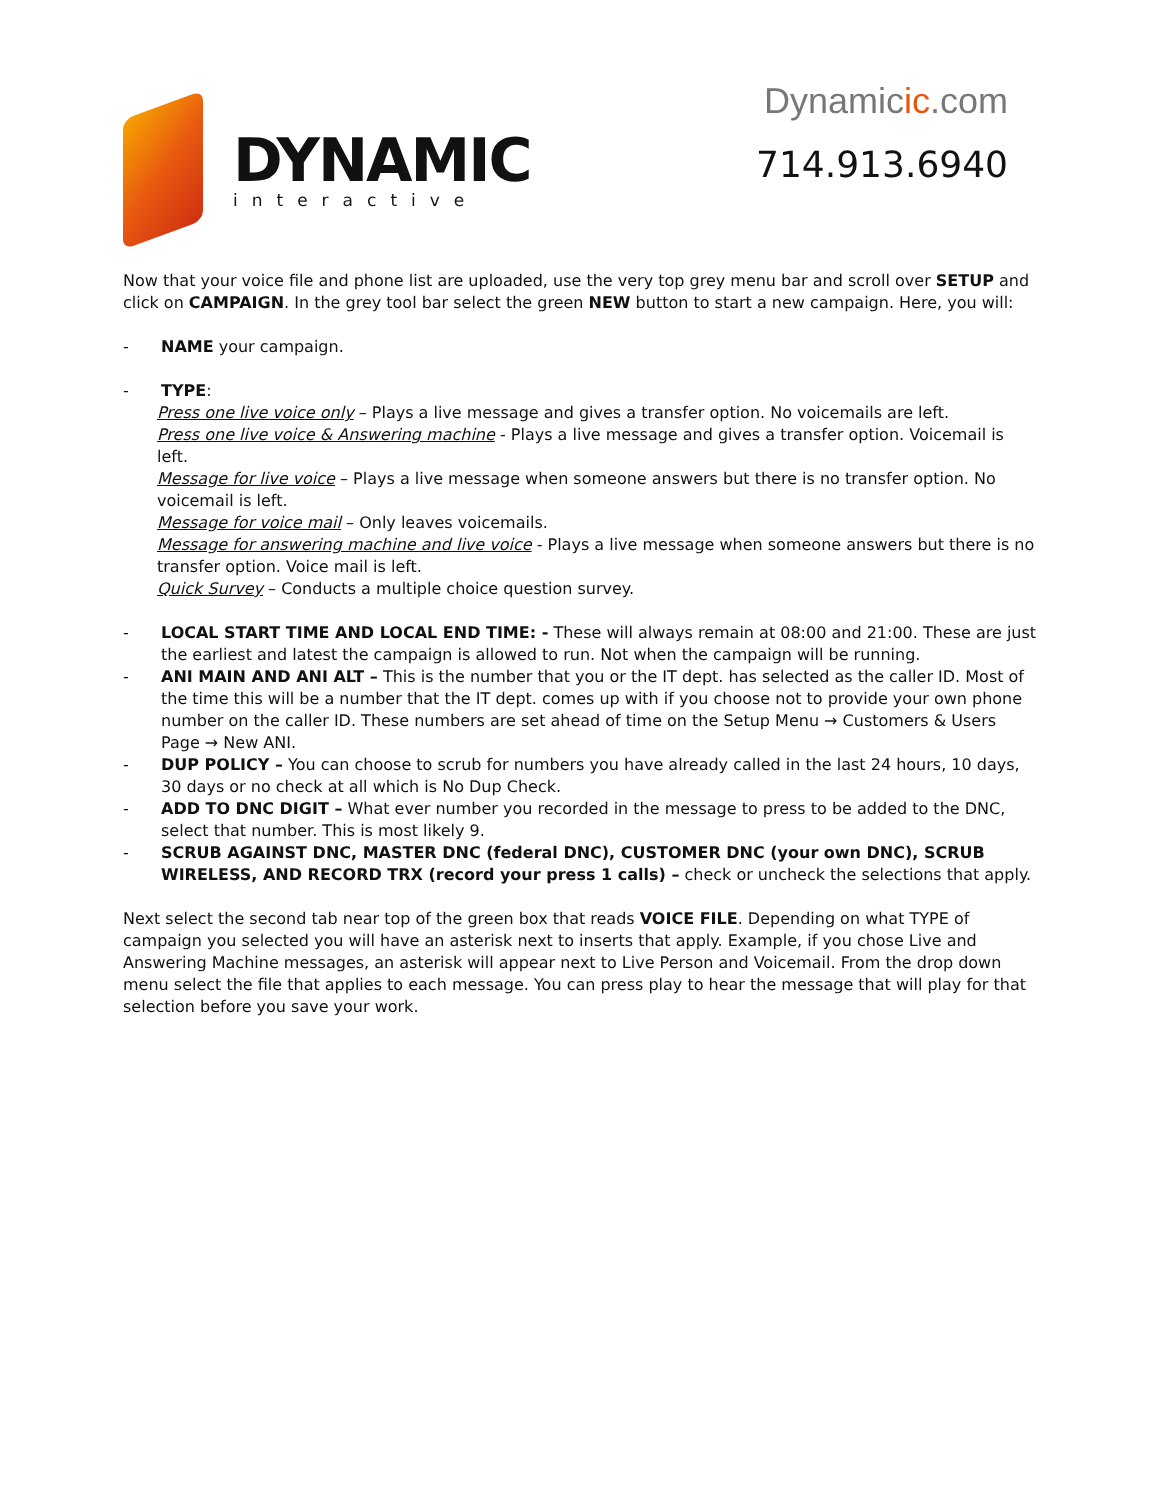DYNAMIC
interactive
Dynamicic.com
714.913.6940
Now that your voice file and phone list are uploaded, use the very top grey menu bar and scroll over SETUP and click on CAMPAIGN. In the grey tool bar select the green NEW button to start a new campaign. Here, you will:
- NAME your campaign.
- TYPE:
Press one live voice only – Plays a live message and gives a transfer option. No voicemails are left.
Press one live voice & Answering machine - Plays a live message and gives a transfer option. Voicemail is left.
Message for live voice – Plays a live message when someone answers but there is no transfer option. No voicemail is left.
Message for voice mail – Only leaves voicemails.
Message for answering machine and live voice - Plays a live message when someone answers but there is no transfer option. Voice mail is left.
Quick Survey – Conducts a multiple choice question survey.
- LOCAL START TIME AND LOCAL END TIME: - These will always remain at 08:00 and 21:00. These are just the earliest and latest the campaign is allowed to run. Not when the campaign will be running.
- ANI MAIN AND ANI ALT – This is the number that you or the IT dept. has selected as the caller ID. Most of the time this will be a number that the IT dept. comes up with if you choose not to provide your own phone number on the caller ID. These numbers are set ahead of time on the Setup Menu → Customers & Users Page → New ANI.
- DUP POLICY – You can choose to scrub for numbers you have already called in the last 24 hours, 10 days, 30 days or no check at all which is No Dup Check.
- ADD TO DNC DIGIT – What ever number you recorded in the message to press to be added to the DNC, select that number. This is most likely 9.
- SCRUB AGAINST DNC, MASTER DNC (federal DNC), CUSTOMER DNC (your own DNC), SCRUB WIRELESS, AND RECORD TRX (record your press 1 calls) – check or uncheck the selections that apply.
Next select the second tab near top of the green box that reads VOICE FILE. Depending on what TYPE of campaign you selected you will have an asterisk next to inserts that apply. Example, if you chose Live and Answering Machine messages, an asterisk will appear next to Live Person and Voicemail. From the drop down menu select the file that applies to each message. You can press play to hear the message that will play for that selection before you save your work.